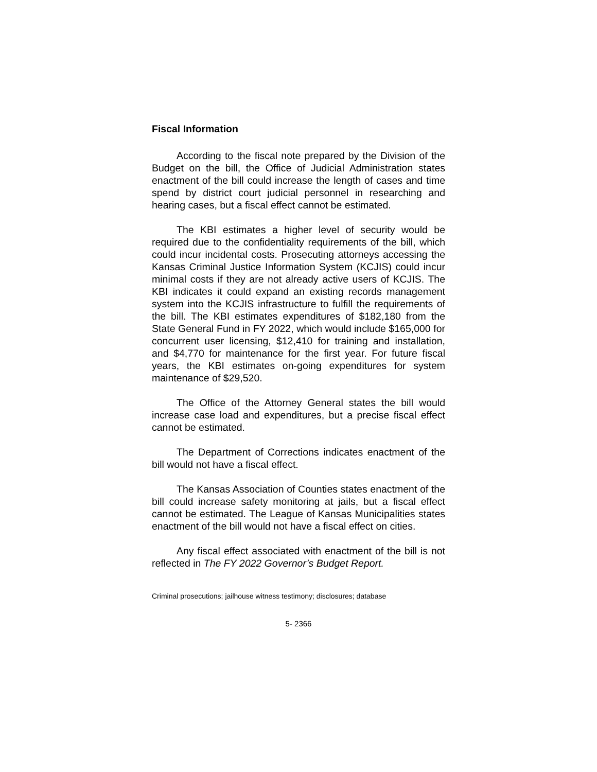Fiscal Information
According to the fiscal note prepared by the Division of the Budget on the bill, the Office of Judicial Administration states enactment of the bill could increase the length of cases and time spend by district court judicial personnel in researching and hearing cases, but a fiscal effect cannot be estimated.
The KBI estimates a higher level of security would be required due to the confidentiality requirements of the bill, which could incur incidental costs. Prosecuting attorneys accessing the Kansas Criminal Justice Information System (KCJIS) could incur minimal costs if they are not already active users of KCJIS. The KBI indicates it could expand an existing records management system into the KCJIS infrastructure to fulfill the requirements of the bill. The KBI estimates expenditures of $182,180 from the State General Fund in FY 2022, which would include $165,000 for concurrent user licensing, $12,410 for training and installation, and $4,770 for maintenance for the first year. For future fiscal years, the KBI estimates on-going expenditures for system maintenance of $29,520.
The Office of the Attorney General states the bill would increase case load and expenditures, but a precise fiscal effect cannot be estimated.
The Department of Corrections indicates enactment of the bill would not have a fiscal effect.
The Kansas Association of Counties states enactment of the bill could increase safety monitoring at jails, but a fiscal effect cannot be estimated. The League of Kansas Municipalities states enactment of the bill would not have a fiscal effect on cities.
Any fiscal effect associated with enactment of the bill is not reflected in The FY 2022 Governor’s Budget Report.
Criminal prosecutions; jailhouse witness testimony; disclosures; database
5- 2366